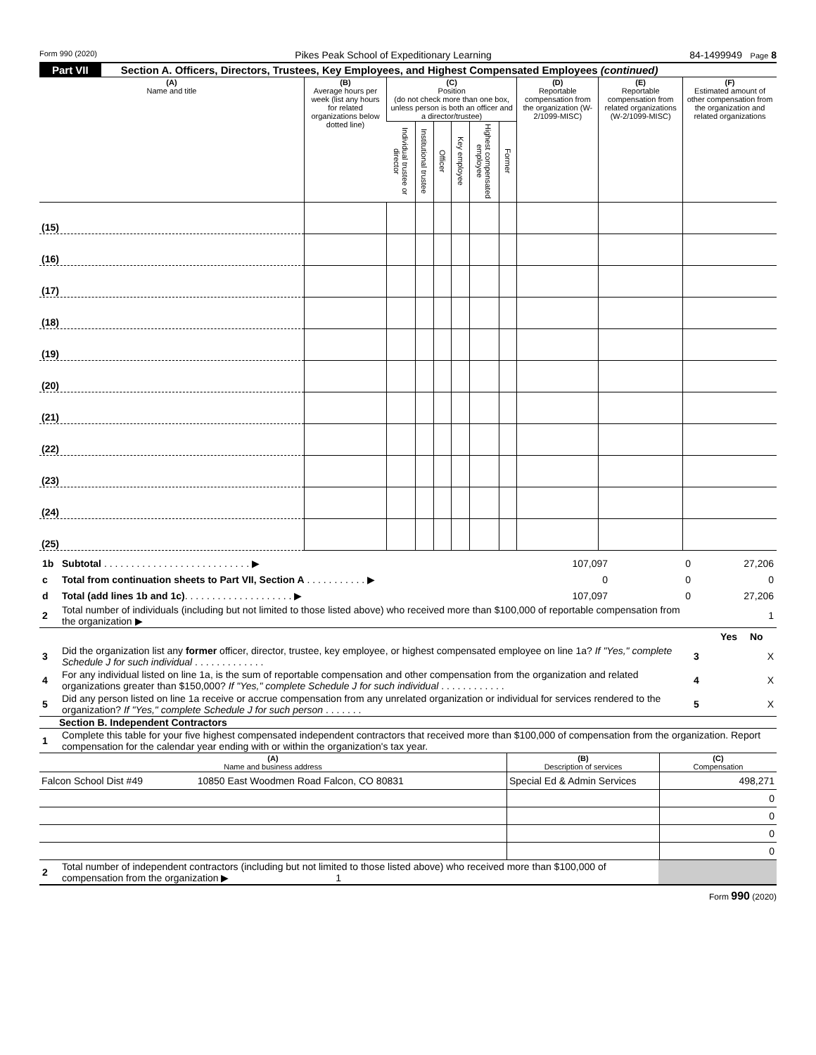Form 990 (2020) Pikes Peak School of Expeditionary Learning 84-1499949 Page 8
Part VII Section A. Officers, Directors, Trustees, Key Employees, and Highest Compensated Employees (continued)
| (A) Name and title | (B) Average hours per week (list any hours for related organizations below dotted line) | (C) Position (do not check more than one box, unless person is both an officer and a director/trustee) | | | | | | (D) Reportable compensation from the organization (W-2/1099-MISC) | (E) Reportable compensation from related organizations (W-2/1099-MISC) | (F) Estimated amount of other compensation from the organization and related organizations |
| --- | --- | --- | --- | --- | --- | --- | --- | --- | --- | --- |
| | | Individual trustee or director | Institutional trustee | Officer | Key employee | Highest compensated employee | Former | | | |
| (15) | | | | | | | | | | |
| (16) | | | | | | | | | | |
| (17) | | | | | | | | | | |
| (18) | | | | | | | | | | |
| (19) | | | | | | | | | | |
| (20) | | | | | | | | | | |
| (21) | | | | | | | | | | |
| (22) | | | | | | | | | | |
| (23) | | | | | | | | | | |
| (24) | | | | | | | | | | |
| (25) | | | | | | | | | | |
| 1b | Subtotal . . . . . . . . . . . . . . . . . . . . . . . . . . . ▶ | 107,097 | 0 | 27,206 |
| c | Total from continuation sheets to Part VII, Section A . . . . . . . . . . . ▶ | 0 | 0 | 0 |
| d | Total (add lines 1b and 1c) . . . . . . . . . . . . . . . . . . . . ▶ | 107,097 | 0 | 27,206 |
| 2 | Total number of individuals (including but not limited to those listed above) who received more than $100,000 of reportable compensation from the organization ▶ | | | 1 |
| | | | Yes | No |
| 3 | Did the organization list any former officer, director, trustee, key employee, or highest compensated employee on line 1a? If "Yes," complete Schedule J for such individual . . . . . . . . . . . . . | 3 | | X |
| 4 | For any individual listed on line 1a, is the sum of reportable compensation and other compensation from the organization and related organizations greater than $150,000? If "Yes," complete Schedule J for such individual . . . . . . . . . . . . | 4 | | X |
| 5 | Did any person listed on line 1a receive or accrue compensation from any unrelated organization or individual for services rendered to the organization? If "Yes," complete Schedule J for such person . . . . . . . | 5 | | X |
Section B. Independent Contractors
| 1 | Complete this table for your five highest compensated independent contractors that received more than $100,000 of compensation from the organization. Report compensation for the calendar year ending with or within the organization's tax year. |
| (A) Name and business address | | (B) Description of services | (C) Compensation |
| Falcon School Dist #49 | 10850 East Woodmen Road Falcon, CO 80831 | Special Ed & Admin Services | 498,271 |
| | | | 0 |
| | | | 0 |
| | | | 0 |
| | | | 0 |
| 2 | Total number of independent contractors (including but not limited to those listed above) who received more than $100,000 of compensation from the organization ▶ 1 | |
Form 990 (2020)